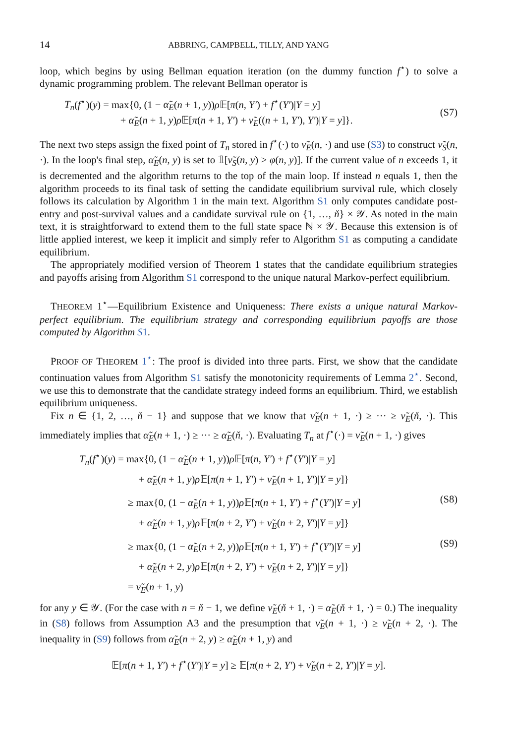14 ABBRING, CAMPBELL, TILLY, AND YANG
loop, which begins by using Bellman equation iteration (on the dummy function f<sup>⋆</sup>) to solve a dynamic programming problem. The relevant Bellman operator is
T<sub>n</sub>(f<sup>⋆</sup>)(y) = max{0, (1 − α̃<sub>E</sub>(n + 1, y))ρ 𝔼[π(n, Y′) + f<sup>⋆</sup>(Y′)|Y = y]
+ α̃<sub>E</sub>(n + 1, y)ρ 𝔼[π(n + 1, Y′) + ν̃<sub>E</sub>((n + 1, Y′), Y′)|Y = y]}.
(S7)
The next two steps assign the fixed point of T<sub>n</sub> stored in f<sup>⋆</sup>(·) to ν̃<sub>E</sub>(n, ·) and use (S3) to construct ν̃<sub>S</sub>(n, ·). In the loop's final step, α̃<sub>E</sub>(n, y) is set to 𝟙[ν̃<sub>S</sub>(n, y) > φ(n, y)]. If the current value of n exceeds 1, it is decremented and the algorithm returns to the top of the main loop. If instead n equals 1, then the algorithm proceeds to its final task of setting the candidate equilibrium survival rule, which closely follows its calculation by Algorithm 1 in the main text. Algorithm S1 only computes candidate post-entry and post-survival values and a candidate survival rule on {1, …, ň} × 𝒴. As noted in the main text, it is straightforward to extend them to the full state space ℕ × 𝒴. Because this extension is of little applied interest, we keep it implicit and simply refer to Algorithm S1 as computing a candidate equilibrium.
The appropriately modified version of Theorem 1 states that the candidate equilibrium strategies and payoffs arising from Algorithm S1 correspond to the unique natural Markov-perfect equilibrium.
THEOREM 1<sup>⋆</sup>—Equilibrium Existence and Uniqueness: There exists a unique natural Markov-perfect equilibrium. The equilibrium strategy and corresponding equilibrium payoffs are those computed by Algorithm S 1.
PROOF OF THEOREM 1<sup>⋆</sup>: The proof is divided into three parts. First, we show that the candidate continuation values from Algorithm S1 satisfy the monotonicity requirements of Lemma 2<sup>⋆</sup>. Second, we use this to demonstrate that the candidate strategy indeed forms an equilibrium. Third, we establish equilibrium uniqueness.
Fix n ∈ {1, 2, …, ň − 1} and suppose that we know that ν̃<sub>E</sub>(n + 1, ·) ≥ ··· ≥ ν̃<sub>E</sub>(ň, ·). This immediately implies that α̃<sub>E</sub>(n + 1, ·) ≥ ··· ≥ α̃<sub>E</sub>(ň, ·). Evaluating T<sub>n</sub> at f<sup>⋆</sup>(·) = ν̃<sub>E</sub>(n + 1, ·) gives
T<sub>n</sub>(f<sup>⋆</sup>)(y) = max{0, (1 − α̃<sub>E</sub>(n + 1, y))ρ 𝔼[π(n, Y′) + f<sup>⋆</sup>(Y′)|Y = y]
+ α̃<sub>E</sub>(n + 1, y)ρ 𝔼[π(n + 1, Y′) + ν̃<sub>E</sub>(n + 1, Y′)|Y = y]}
≥ max{0, (1 − α̃<sub>E</sub>(n + 1, y))ρ 𝔼[π(n + 1, Y′) + f<sup>⋆</sup>(Y′)|Y = y]
(S8)
+ α̃<sub>E</sub>(n + 1, y)ρ 𝔼[π(n + 2, Y′) + ν̃<sub>E</sub>(n + 2, Y′)|Y = y]}
≥ max{0, (1 − α̃<sub>E</sub>(n + 2, y))ρ 𝔼[π(n + 1, Y′) + f<sup>⋆</sup>(Y′)|Y = y]
(S9)
+ α̃<sub>E</sub>(n + 2, y)ρ 𝔼[π(n + 2, Y′) + ν̃<sub>E</sub>(n + 2, Y′)|Y = y]}
= ν̃<sub>E</sub>(n + 1, y)
for any y ∈ 𝒴. (For the case with n = ň − 1, we define ν̃<sub>E</sub>(ň + 1, ·) = α̃<sub>E</sub>(ň + 1, ·) = 0.) The inequality in (S8) follows from Assumption A3 and the presumption that ν̃<sub>E</sub>(n + 1, ·) ≥ ν̃<sub>E</sub>(n + 2, ·). The inequality in (S9) follows from α̃<sub>E</sub>(n + 2, y) ≥ α̃<sub>E</sub>(n + 1, y) and
𝔼[π(n + 1, Y′) + f<sup>⋆</sup>(Y′)|Y = y] ≥ 𝔼[π(n + 2, Y′) + ν̃<sub>E</sub>(n + 2, Y′)|Y = y].